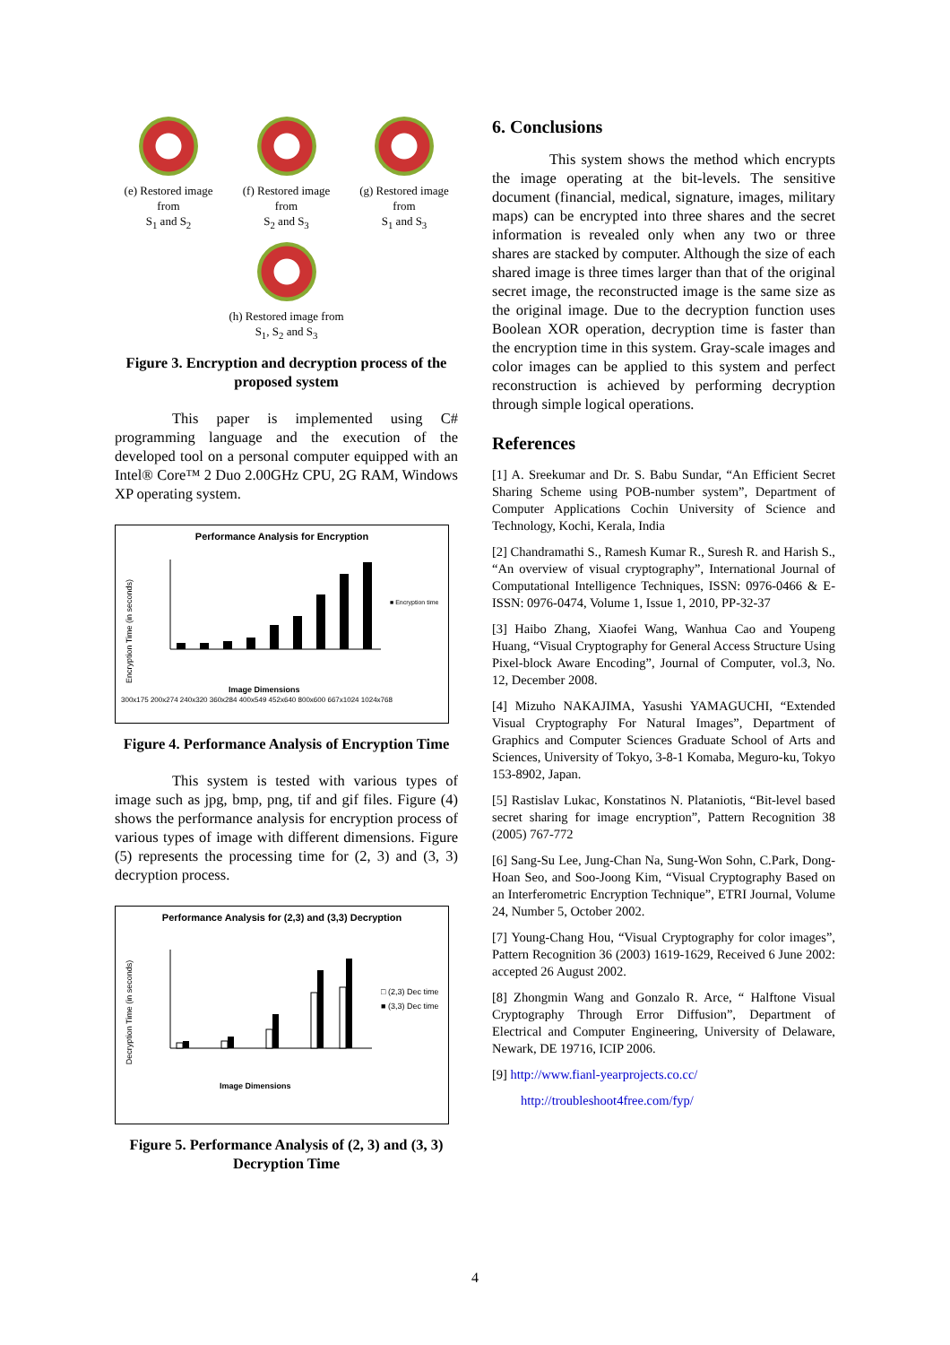(e) Restored image from
S<sub>1</sub> and S<sub>2</sub>
(f) Restored image from
S<sub>2</sub> and S<sub>3</sub>
(g) Restored image from
S<sub>1</sub> and S<sub>3</sub>
(h) Restored image from
S<sub>1</sub>, S<sub>2</sub> and S<sub>3</sub>
Figure 3. Encryption and decryption process of the proposed system
This paper is implemented using C# programming language and the execution of the developed tool on a personal computer equipped with an Intel® Core™ 2 Duo 2.00GHz CPU, 2G RAM, Windows XP operating system.
Performance Analysis for Encryption
Encryption Time (in seconds)
■ Encryption time
Image Dimensions
300x175 200x274 240x320 360x284 400x549 452x640 800x600 667x1024 1024x768
Figure 4. Performance Analysis of Encryption Time
This system is tested with various types of image such as jpg, bmp, png, tif and gif files. Figure (4) shows the performance analysis for encryption process of various types of image with different dimensions. Figure (5) represents the processing time for (2, 3) and (3, 3) decryption process.
Performance Analysis for (2,3) and (3,3) Decryption
Decryption Time (in seconds)
□ (2,3) Dec time
■ (3,3) Dec time
Image Dimensions
Figure 5. Performance Analysis of (2, 3) and (3, 3) Decryption Time
6. Conclusions
This system shows the method which encrypts the image operating at the bit-levels. The sensitive document (financial, medical, signature, images, military maps) can be encrypted into three shares and the secret information is revealed only when any two or three shares are stacked by computer. Although the size of each shared image is three times larger than that of the original secret image, the reconstructed image is the same size as the original image. Due to the decryption function uses Boolean XOR operation, decryption time is faster than the encryption time in this system. Gray-scale images and color images can be applied to this system and perfect reconstruction is achieved by performing decryption through simple logical operations.
References
[1] A. Sreekumar and Dr. S. Babu Sundar, “An Efficient Secret Sharing Scheme using POB-number system”, Department of Computer Applications Cochin University of Science and Technology, Kochi, Kerala, India
[2] Chandramathi S., Ramesh Kumar R., Suresh R. and Harish S., “An overview of visual cryptography”, International Journal of Computational Intelligence Techniques, ISSN: 0976-0466 & E-ISSN: 0976-0474, Volume 1, Issue 1, 2010, PP-32-37
[3] Haibo Zhang, Xiaofei Wang, Wanhua Cao and Youpeng Huang, “Visual Cryptography for General Access Structure Using Pixel-block Aware Encoding”, Journal of Computer, vol.3, No. 12, December 2008.
[4] Mizuho NAKAJIMA, Yasushi YAMAGUCHI, “Extended Visual Cryptography For Natural Images”, Department of Graphics and Computer Sciences Graduate School of Arts and Sciences, University of Tokyo, 3-8-1 Komaba, Meguro-ku, Tokyo 153-8902, Japan.
[5] Rastislav Lukac, Konstatinos N. Plataniotis, “Bit-level based secret sharing for image encryption”, Pattern Recognition 38 (2005) 767-772
[6] Sang-Su Lee, Jung-Chan Na, Sung-Won Sohn, C.Park, Dong-Hoan Seo, and Soo-Joong Kim, “Visual Cryptography Based on an Interferometric Encryption Technique”, ETRI Journal, Volume 24, Number 5, October 2002.
[7] Young-Chang Hou, “Visual Cryptography for color images”, Pattern Recognition 36 (2003) 1619-1629, Received 6 June 2002: accepted 26 August 2002.
[8] Zhongmin Wang and Gonzalo R. Arce, “ Halftone Visual Cryptography Through Error Diffusion”, Department of Electrical and Computer Engineering, University of Delaware, Newark, DE 19716, ICIP 2006.
[9] http://www.fianl-yearprojects.co.cc/
http://troubleshoot4free.com/fyp/
4